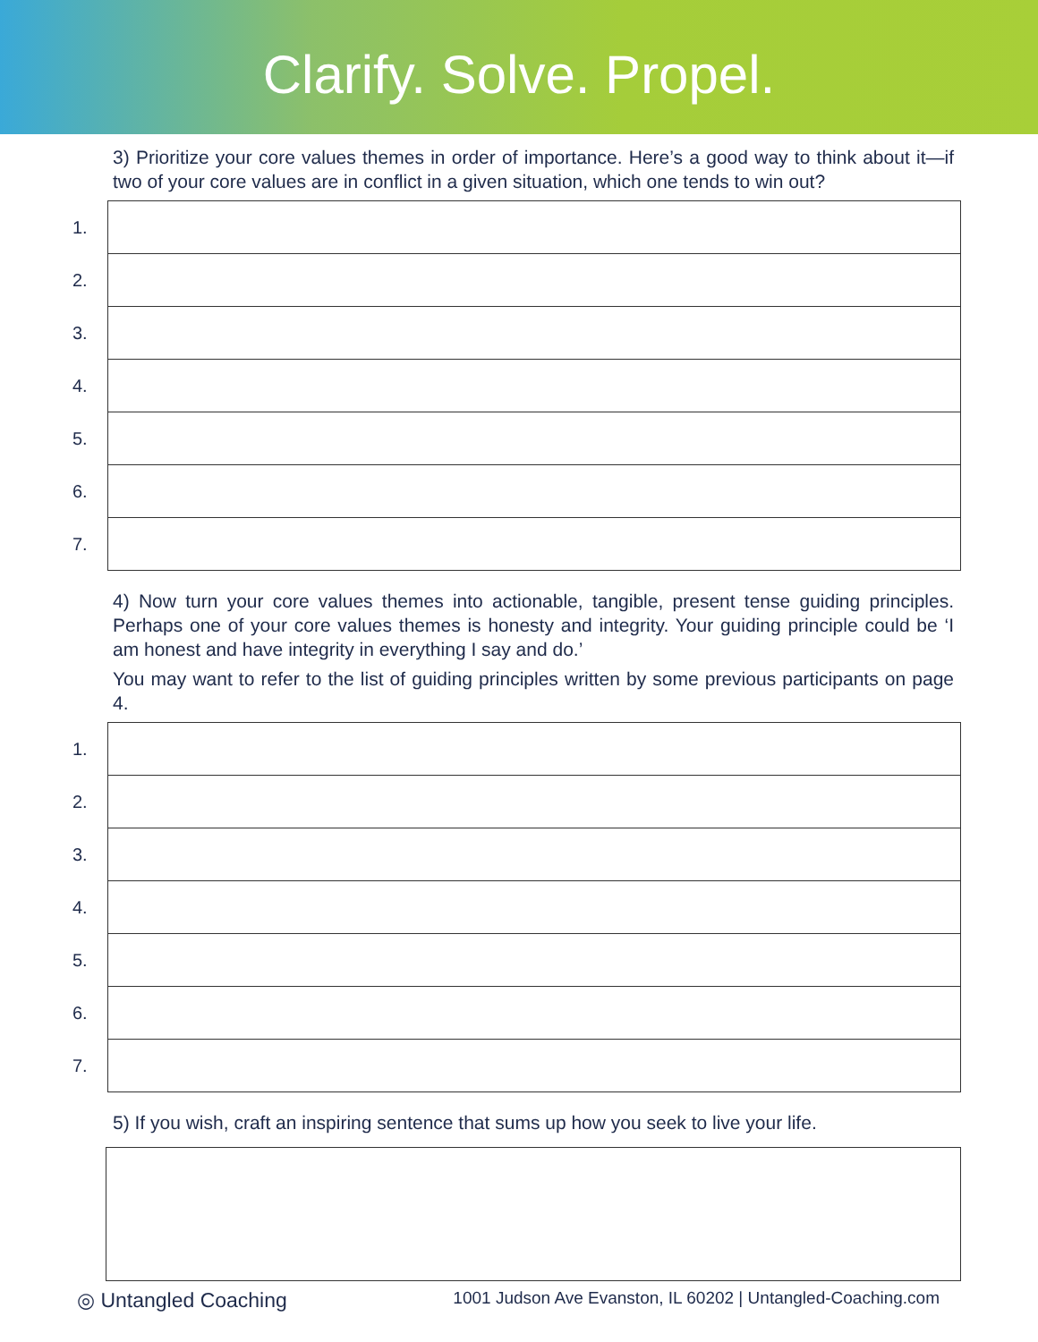Clarify. Solve. Propel.
3) Prioritize your core values themes in order of importance. Here’s a good way to think about it—if two of your core values are in conflict in a given situation, which one tends to win out?
| 1. | |
| 2. | |
| 3. | |
| 4. | |
| 5. | |
| 6. | |
| 7. | |
4) Now turn your core values themes into actionable, tangible, present tense guiding principles. Perhaps one of your core values themes is honesty and integrity. Your guiding principle could be ‘I am honest and have integrity in everything I say and do.’
You may want to refer to the list of guiding principles written by some previous participants on page 4.
| 1. | |
| 2. | |
| 3. | |
| 4. | |
| 5. | |
| 6. | |
| 7. | |
5) If you wish, craft an inspiring sentence that sums up how you seek to live your life.
◎ Untangled Coaching 1001 Judson Ave Evanston, IL 60202 | Untangled-Coaching.com